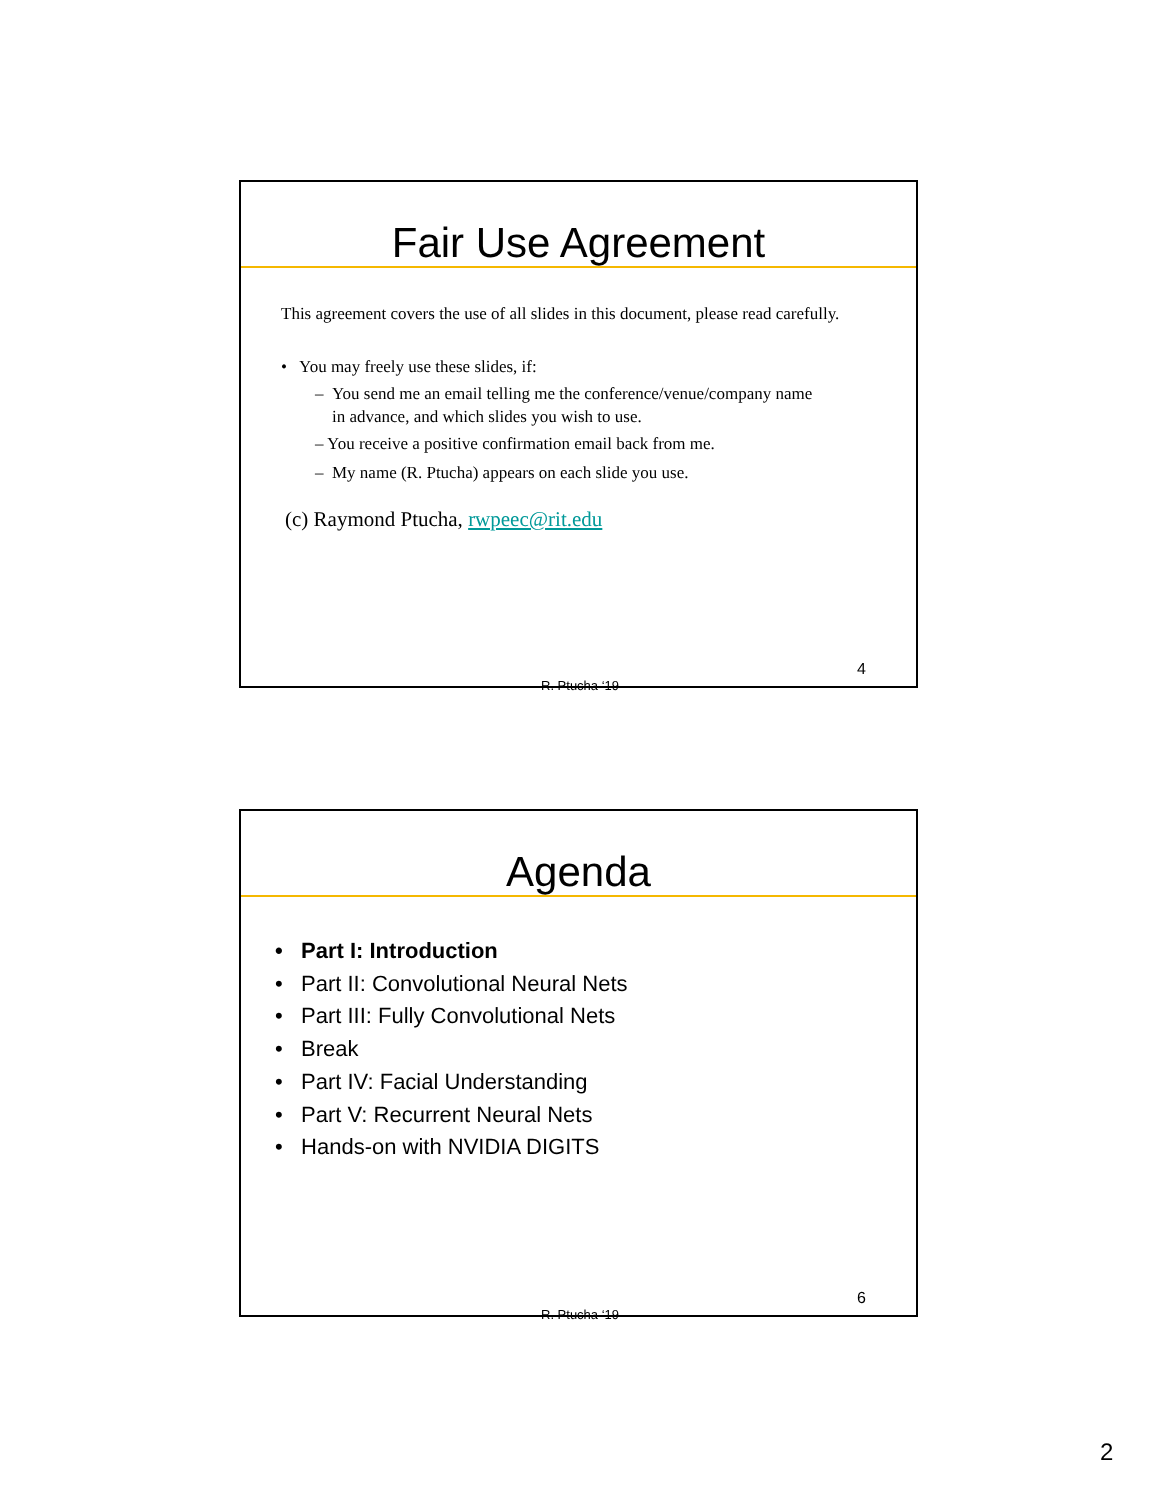Fair Use Agreement
This agreement covers the use of all slides in this document, please read carefully.
• You may freely use these slides, if:
– You send me an email telling me the conference/venue/company name
in advance, and which slides you wish to use.
– You receive a positive confirmation email back from me.
– My name (R. Ptucha) appears on each slide you use.
(c) Raymond Ptucha, rwpeec@rit.edu
R. Ptucha ‘19
4
Agenda
• Part I: Introduction
• Part II: Convolutional Neural Nets
• Part III: Fully Convolutional Nets
• Break
• Part IV: Facial Understanding
• Part V: Recurrent Neural Nets
• Hands-on with NVIDIA DIGITS
R. Ptucha ‘19
6
2